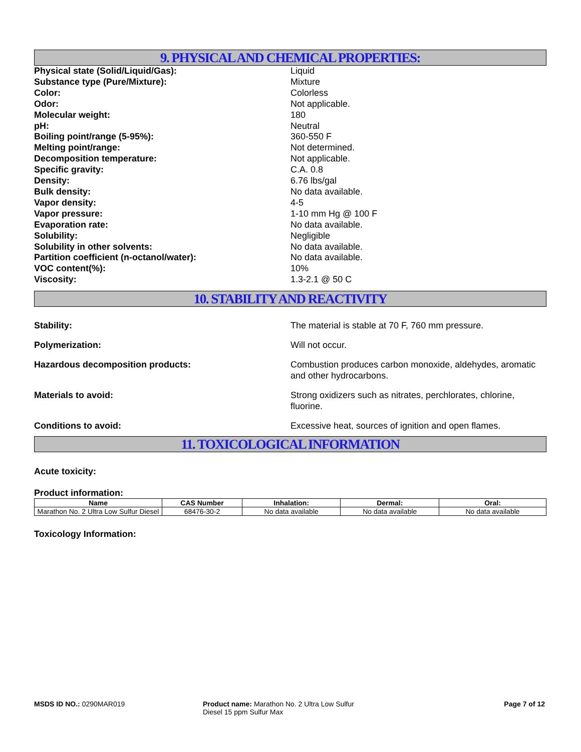9. PHYSICAL AND CHEMICAL PROPERTIES:
Physical state (Solid/Liquid/Gas): Liquid
Substance type (Pure/Mixture): Mixture
Color: Colorless
Odor: Not applicable.
Molecular weight: 180
pH: Neutral
Boiling point/range (5-95%): 360-550 F
Melting point/range: Not determined.
Decomposition temperature: Not applicable.
Specific gravity: C.A. 0.8
Density: 6.76 lbs/gal
Bulk density: No data available.
Vapor density: 4-5
Vapor pressure: 1-10 mm Hg @ 100 F
Evaporation rate: No data available.
Solubility: Negligible
Solubility in other solvents: No data available.
Partition coefficient (n-octanol/water): No data available.
VOC content(%): 10%
Viscosity: 1.3-2.1 @ 50 C
10. STABILITY AND REACTIVITY
Stability: The material is stable at 70 F, 760 mm pressure.
Polymerization: Will not occur.
Hazardous decomposition products: Combustion produces carbon monoxide, aldehydes, aromatic and other hydrocarbons.
Materials to avoid: Strong oxidizers such as nitrates, perchlorates, chlorine, fluorine.
Conditions to avoid: Excessive heat, sources of ignition and open flames.
11. TOXICOLOGICAL INFORMATION
Acute toxicity:
Product information:
| Name | CAS Number | Inhalation: | Dermal: | Oral: |
| --- | --- | --- | --- | --- |
| Marathon No. 2 Ultra Low Sulfur Diesel | 68476-30-2 | No data available | No data available | No data available |
Toxicology Information:
MSDS ID NO.: 0290MAR019 Product name: Marathon No. 2 Ultra Low Sulfur Diesel 15 ppm Sulfur Max
Page 7 of 12